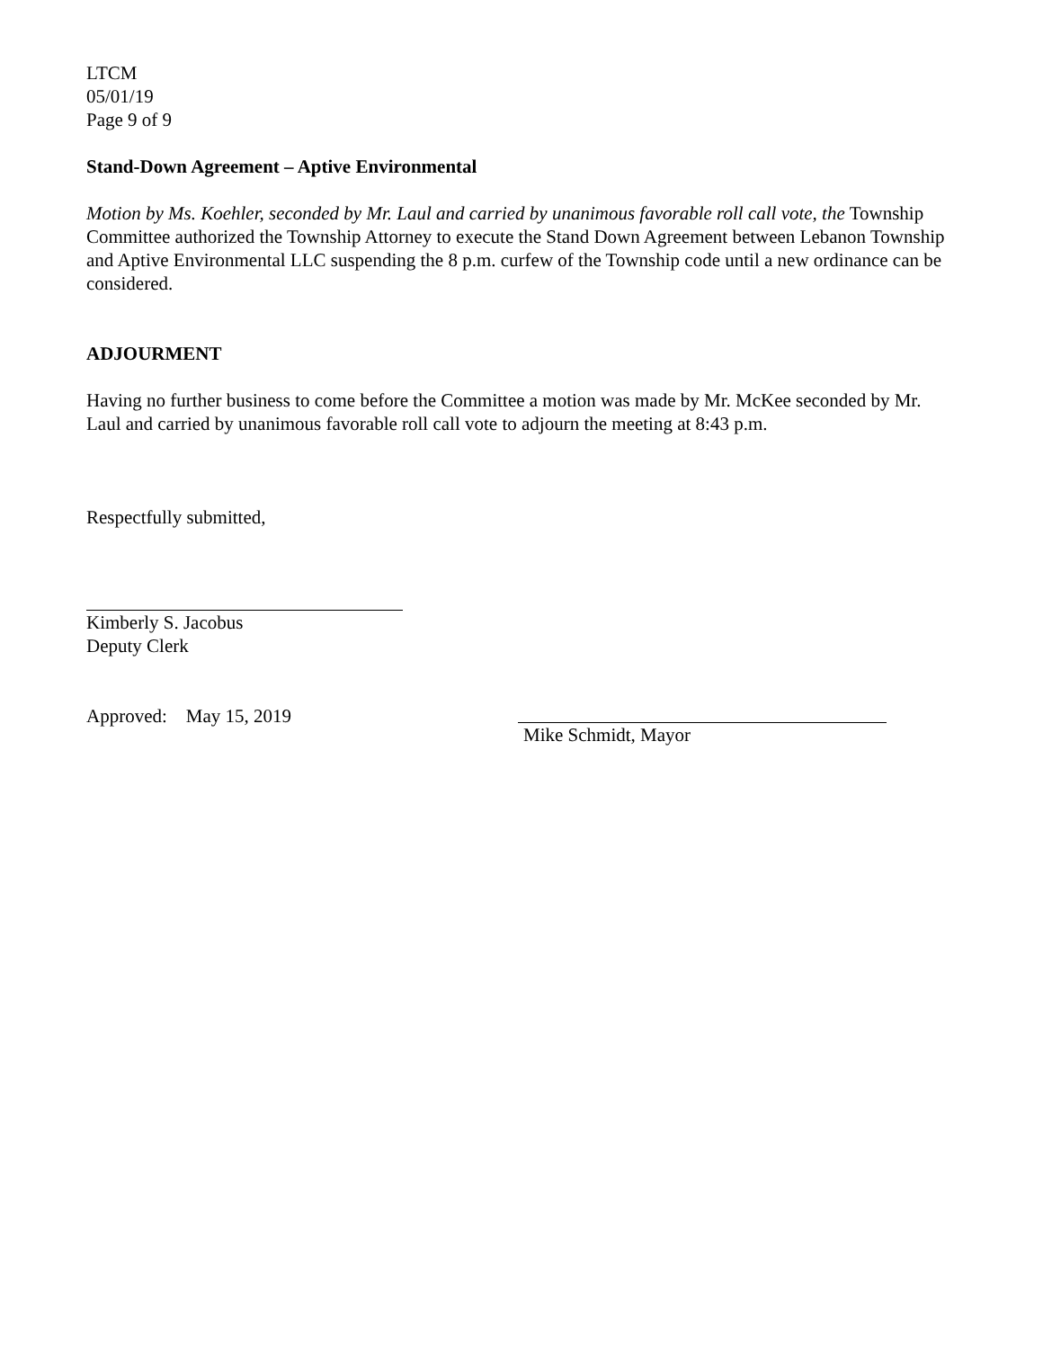LTCM
05/01/19
Page 9 of 9
Stand-Down Agreement – Aptive Environmental
Motion by Ms. Koehler, seconded by Mr. Laul and carried by unanimous favorable roll call vote, the Township Committee authorized the Township Attorney to execute the Stand Down Agreement between Lebanon Township and Aptive Environmental LLC suspending the 8 p.m. curfew of the Township code until a new ordinance can be considered.
ADJOURMENT
Having no further business to come before the Committee a motion was made by Mr. McKee seconded by Mr. Laul and carried by unanimous favorable roll call vote to adjourn the meeting at 8:43 p.m.
Respectfully submitted,
Kimberly S. Jacobus
Deputy Clerk
Approved: May 15, 2019 Mike Schmidt, Mayor